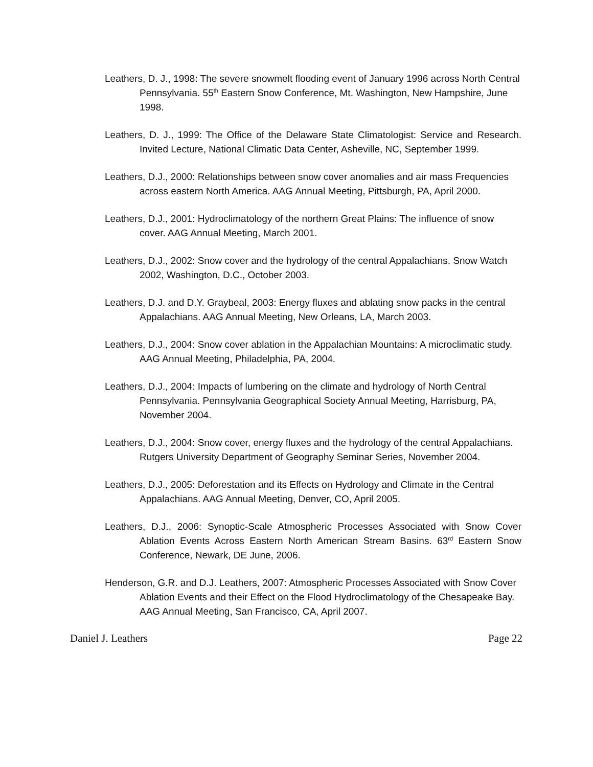Leathers, D. J., 1998: The severe snowmelt flooding event of January 1996 across North Central Pennsylvania. 55<sup>th</sup> Eastern Snow Conference, Mt. Washington, New Hampshire, June 1998.
Leathers, D. J., 1999: The Office of the Delaware State Climatologist: Service and Research. Invited Lecture, National Climatic Data Center, Asheville, NC, September 1999.
Leathers, D.J., 2000: Relationships between snow cover anomalies and air mass Frequencies across eastern North America. AAG Annual Meeting, Pittsburgh, PA, April 2000.
Leathers, D.J., 2001: Hydroclimatology of the northern Great Plains: The influence of snow cover. AAG Annual Meeting, March 2001.
Leathers, D.J., 2002: Snow cover and the hydrology of the central Appalachians. Snow Watch 2002, Washington, D.C., October 2003.
Leathers, D.J. and D.Y. Graybeal, 2003: Energy fluxes and ablating snow packs in the central Appalachians. AAG Annual Meeting, New Orleans, LA, March 2003.
Leathers, D.J., 2004: Snow cover ablation in the Appalachian Mountains: A microclimatic study. AAG Annual Meeting, Philadelphia, PA, 2004.
Leathers, D.J., 2004: Impacts of lumbering on the climate and hydrology of North Central Pennsylvania. Pennsylvania Geographical Society Annual Meeting, Harrisburg, PA, November 2004.
Leathers, D.J., 2004: Snow cover, energy fluxes and the hydrology of the central Appalachians. Rutgers University Department of Geography Seminar Series, November 2004.
Leathers, D.J., 2005: Deforestation and its Effects on Hydrology and Climate in the Central Appalachians. AAG Annual Meeting, Denver, CO, April 2005.
Leathers, D.J., 2006: Synoptic-Scale Atmospheric Processes Associated with Snow Cover Ablation Events Across Eastern North American Stream Basins. 63<sup>rd</sup> Eastern Snow Conference, Newark, DE June, 2006.
Henderson, G.R. and D.J. Leathers, 2007: Atmospheric Processes Associated with Snow Cover Ablation Events and their Effect on the Flood Hydroclimatology of the Chesapeake Bay. AAG Annual Meeting, San Francisco, CA, April 2007.
Daniel J. Leathers Page 22